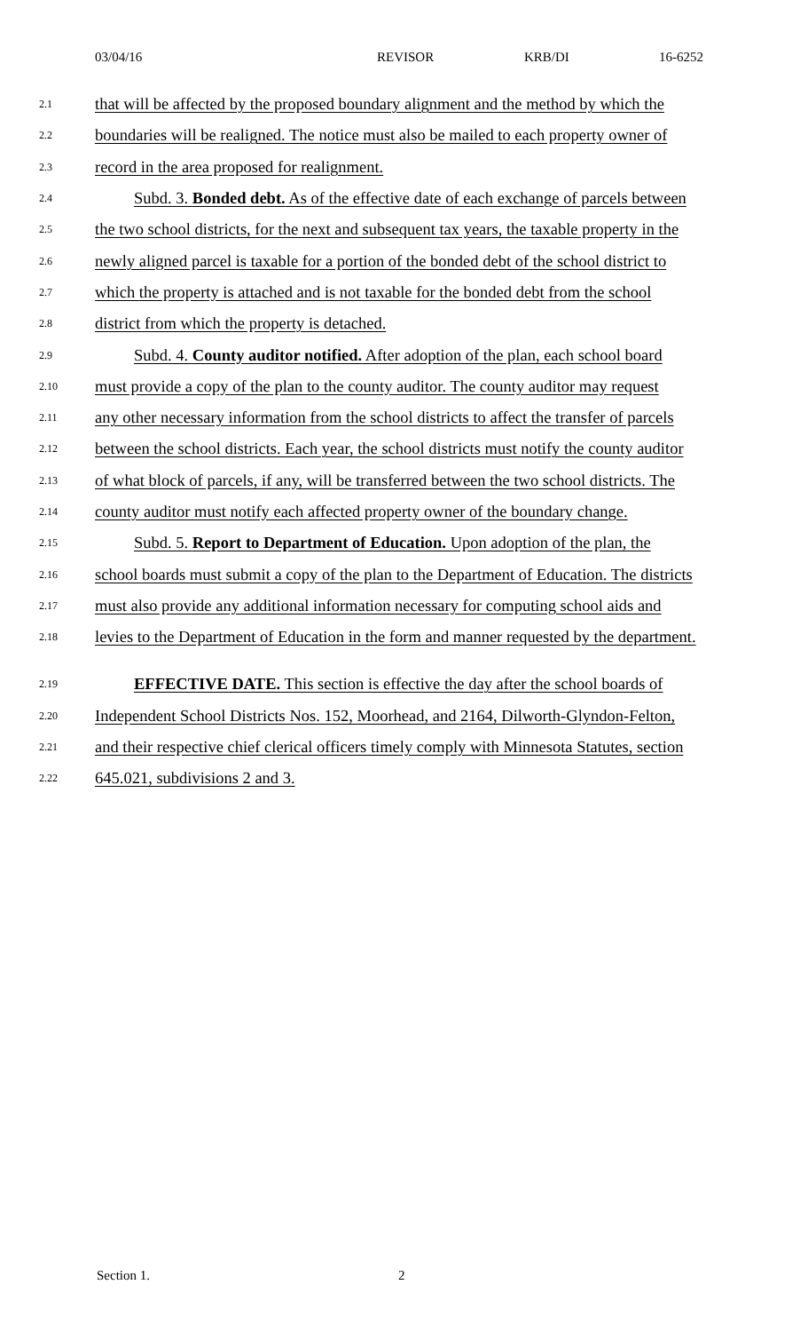03/04/16 REVISOR KRB/DI 16-6252
2.1 that will be affected by the proposed boundary alignment and the method by which the
2.2 boundaries will be realigned. The notice must also be mailed to each property owner of
2.3 record in the area proposed for realignment.
2.4 Subd. 3. Bonded debt. As of the effective date of each exchange of parcels between
2.5 the two school districts, for the next and subsequent tax years, the taxable property in the
2.6 newly aligned parcel is taxable for a portion of the bonded debt of the school district to
2.7 which the property is attached and is not taxable for the bonded debt from the school
2.8 district from which the property is detached.
2.9 Subd. 4. County auditor notified. After adoption of the plan, each school board
2.10 must provide a copy of the plan to the county auditor. The county auditor may request
2.11 any other necessary information from the school districts to affect the transfer of parcels
2.12 between the school districts. Each year, the school districts must notify the county auditor
2.13 of what block of parcels, if any, will be transferred between the two school districts. The
2.14 county auditor must notify each affected property owner of the boundary change.
2.15 Subd. 5. Report to Department of Education. Upon adoption of the plan, the
2.16 school boards must submit a copy of the plan to the Department of Education. The districts
2.17 must also provide any additional information necessary for computing school aids and
2.18 levies to the Department of Education in the form and manner requested by the department.
2.19 EFFECTIVE DATE. This section is effective the day after the school boards of
2.20 Independent School Districts Nos. 152, Moorhead, and 2164, Dilworth-Glyndon-Felton,
2.21 and their respective chief clerical officers timely comply with Minnesota Statutes, section
2.22 645.021, subdivisions 2 and 3.
Section 1. 2